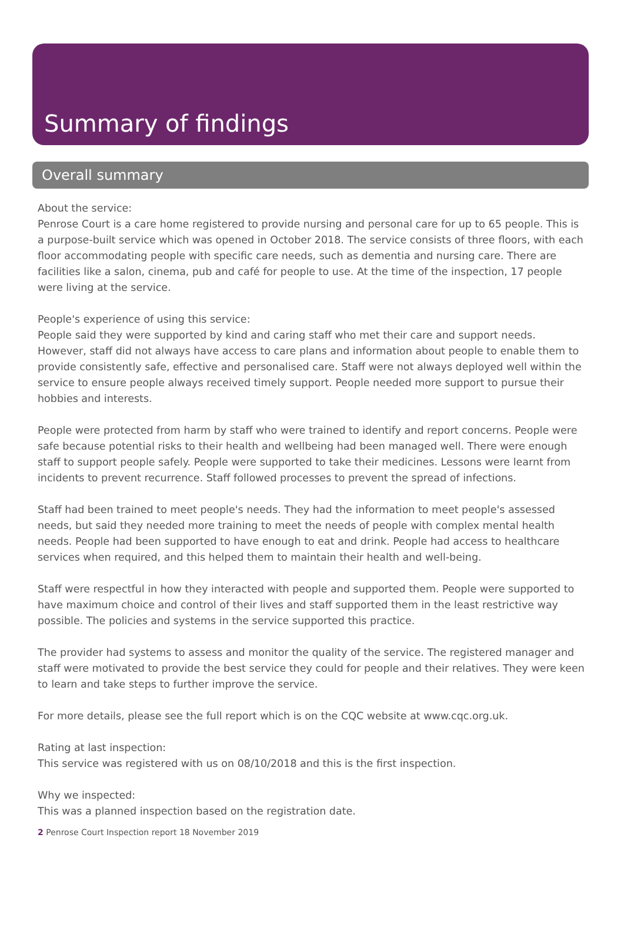Summary of findings
Overall summary
About the service:
Penrose Court is a care home registered to provide nursing and personal care for up to 65 people. This is a purpose-built service which was opened in October 2018. The service consists of three floors, with each floor accommodating people with specific care needs, such as dementia and nursing care. There are facilities like a salon, cinema, pub and café for people to use. At the time of the inspection, 17 people were living at the service.
People's experience of using this service:
People said they were supported by kind and caring staff who met their care and support needs. However, staff did not always have access to care plans and information about people to enable them to provide consistently safe, effective and personalised care. Staff were not always deployed well within the service to ensure people always received timely support. People needed more support to pursue their hobbies and interests.
People were protected from harm by staff who were trained to identify and report concerns. People were safe because potential risks to their health and wellbeing had been managed well. There were enough staff to support people safely. People were supported to take their medicines. Lessons were learnt from incidents to prevent recurrence. Staff followed processes to prevent the spread of infections.
Staff had been trained to meet people's needs. They had the information to meet people's assessed needs, but said they needed more training to meet the needs of people with complex mental health needs. People had been supported to have enough to eat and drink. People had access to healthcare services when required, and this helped them to maintain their health and well-being.
Staff were respectful in how they interacted with people and supported them. People were supported to have maximum choice and control of their lives and staff supported them in the least restrictive way possible. The policies and systems in the service supported this practice.
The provider had systems to assess and monitor the quality of the service. The registered manager and staff were motivated to provide the best service they could for people and their relatives. They were keen to learn and take steps to further improve the service.
For more details, please see the full report which is on the CQC website at www.cqc.org.uk.
Rating at last inspection:
This service was registered with us on 08/10/2018 and this is the first inspection.
Why we inspected:
This was a planned inspection based on the registration date.
2 Penrose Court Inspection report 18 November 2019